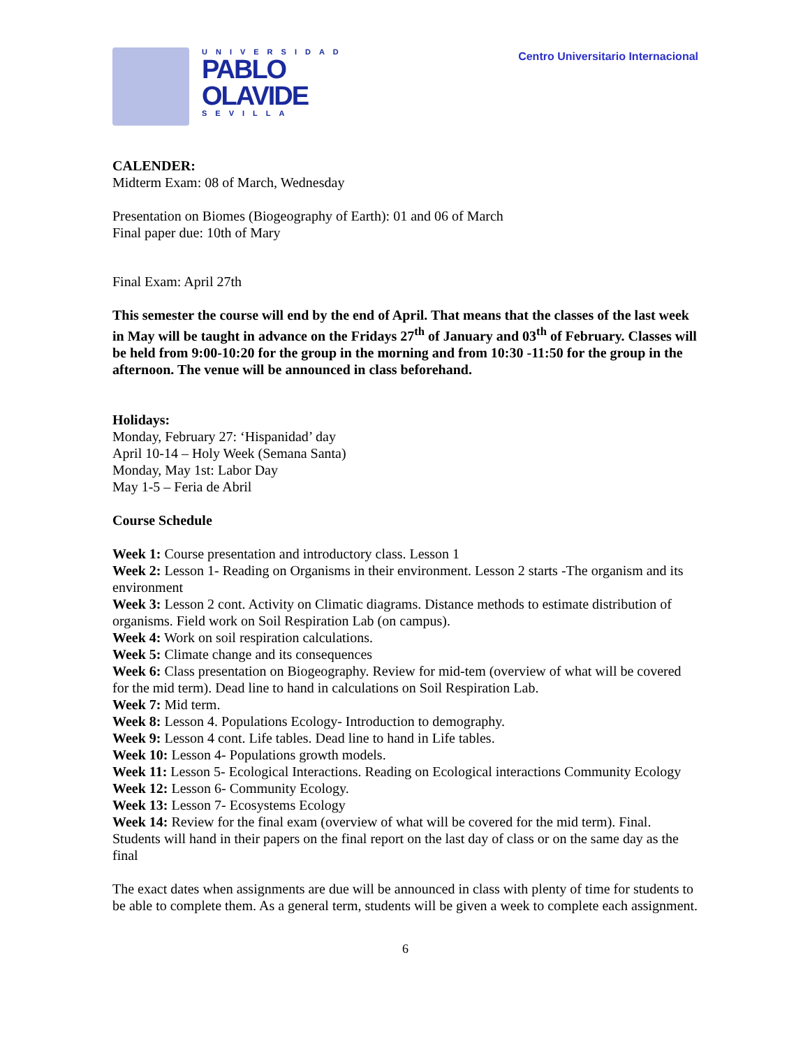UNIVERSIDAD
PABLO
OLAVIDE
SEVILLA
Centro Universitario Internacional
CALENDER:
Midterm Exam: 08 of March, Wednesday
Presentation on Biomes (Biogeography of Earth): 01 and 06 of March
Final paper due: 10th of Mary
Final Exam: April 27th
This semester the course will end by the end of April. That means that the classes of the last week in May will be taught in advance on the Fridays 27<sup>th</sup> of January and 03<sup>th</sup> of February. Classes will be held from 9:00-10:20 for the group in the morning and from 10:30 -11:50 for the group in the afternoon. The venue will be announced in class beforehand.
Holidays:
Monday, February 27: ‘Hispanidad’ day
April 10-14 – Holy Week (Semana Santa)
Monday, May 1st: Labor Day
May 1-5 – Feria de Abril
Course Schedule
Week 1: Course presentation and introductory class. Lesson 1
Week 2: Lesson 1- Reading on Organisms in their environment. Lesson 2 starts -The organism and its environment
Week 3: Lesson 2 cont. Activity on Climatic diagrams. Distance methods to estimate distribution of organisms. Field work on Soil Respiration Lab (on campus).
Week 4: Work on soil respiration calculations.
Week 5: Climate change and its consequences
Week 6: Class presentation on Biogeography. Review for mid-tem (overview of what will be covered for the mid term). Dead line to hand in calculations on Soil Respiration Lab.
Week 7: Mid term.
Week 8: Lesson 4. Populations Ecology- Introduction to demography.
Week 9: Lesson 4 cont. Life tables. Dead line to hand in Life tables.
Week 10: Lesson 4- Populations growth models.
Week 11: Lesson 5- Ecological Interactions. Reading on Ecological interactions Community Ecology
Week 12: Lesson 6- Community Ecology.
Week 13: Lesson 7- Ecosystems Ecology
Week 14: Review for the final exam (overview of what will be covered for the mid term). Final. Students will hand in their papers on the final report on the last day of class or on the same day as the final
The exact dates when assignments are due will be announced in class with plenty of time for students to be able to complete them. As a general term, students will be given a week to complete each assignment.
6